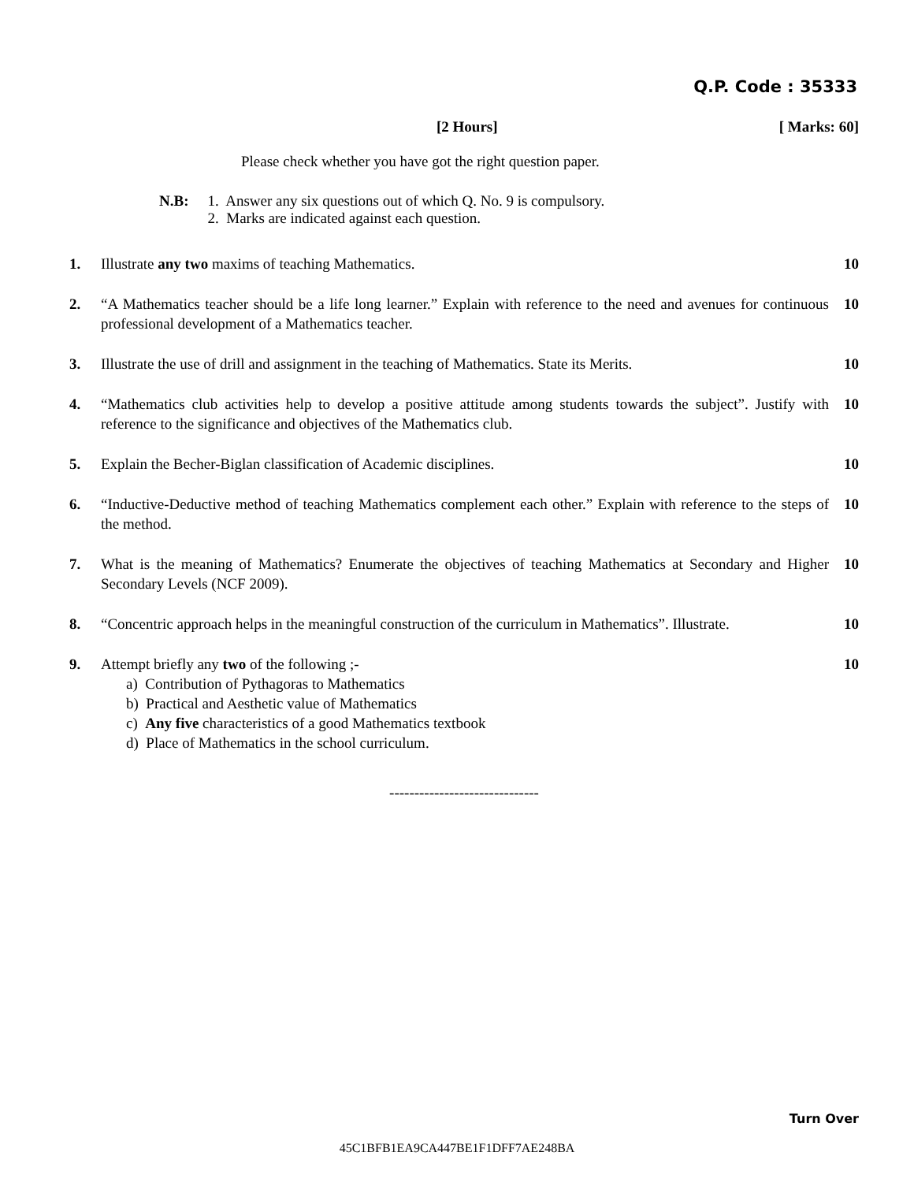Q.P. Code : 35333
[2 Hours] [ Marks: 60]
Please check whether you have got the right question paper.
N.B: 1. Answer any six questions out of which Q. No. 9 is compulsory.
2. Marks are indicated against each question.
1. Illustrate any two maxims of teaching Mathematics. 10
2. “A Mathematics teacher should be a life long learner.” Explain with reference to the need and avenues for continuous professional development of a Mathematics teacher. 10
3. Illustrate the use of drill and assignment in the teaching of Mathematics. State its Merits. 10
4. “Mathematics club activities help to develop a positive attitude among students towards the subject”. Justify with reference to the significance and objectives of the Mathematics club. 10
5. Explain the Becher-Biglan classification of Academic disciplines. 10
6. “Inductive-Deductive method of teaching Mathematics complement each other.” Explain with reference to the steps of the method. 10
7. What is the meaning of Mathematics? Enumerate the objectives of teaching Mathematics at Secondary and Higher Secondary Levels (NCF 2009). 10
8. “Concentric approach helps in the meaningful construction of the curriculum in Mathematics”. Illustrate. 10
9. Attempt briefly any two of the following ;-
a) Contribution of Pythagoras to Mathematics
b) Practical and Aesthetic value of Mathematics
c) Any five characteristics of a good Mathematics textbook
d) Place of Mathematics in the school curriculum.
10
------------------------------
Turn Over
45C1BFB1EA9CA447BE1F1DFF7AE248BA